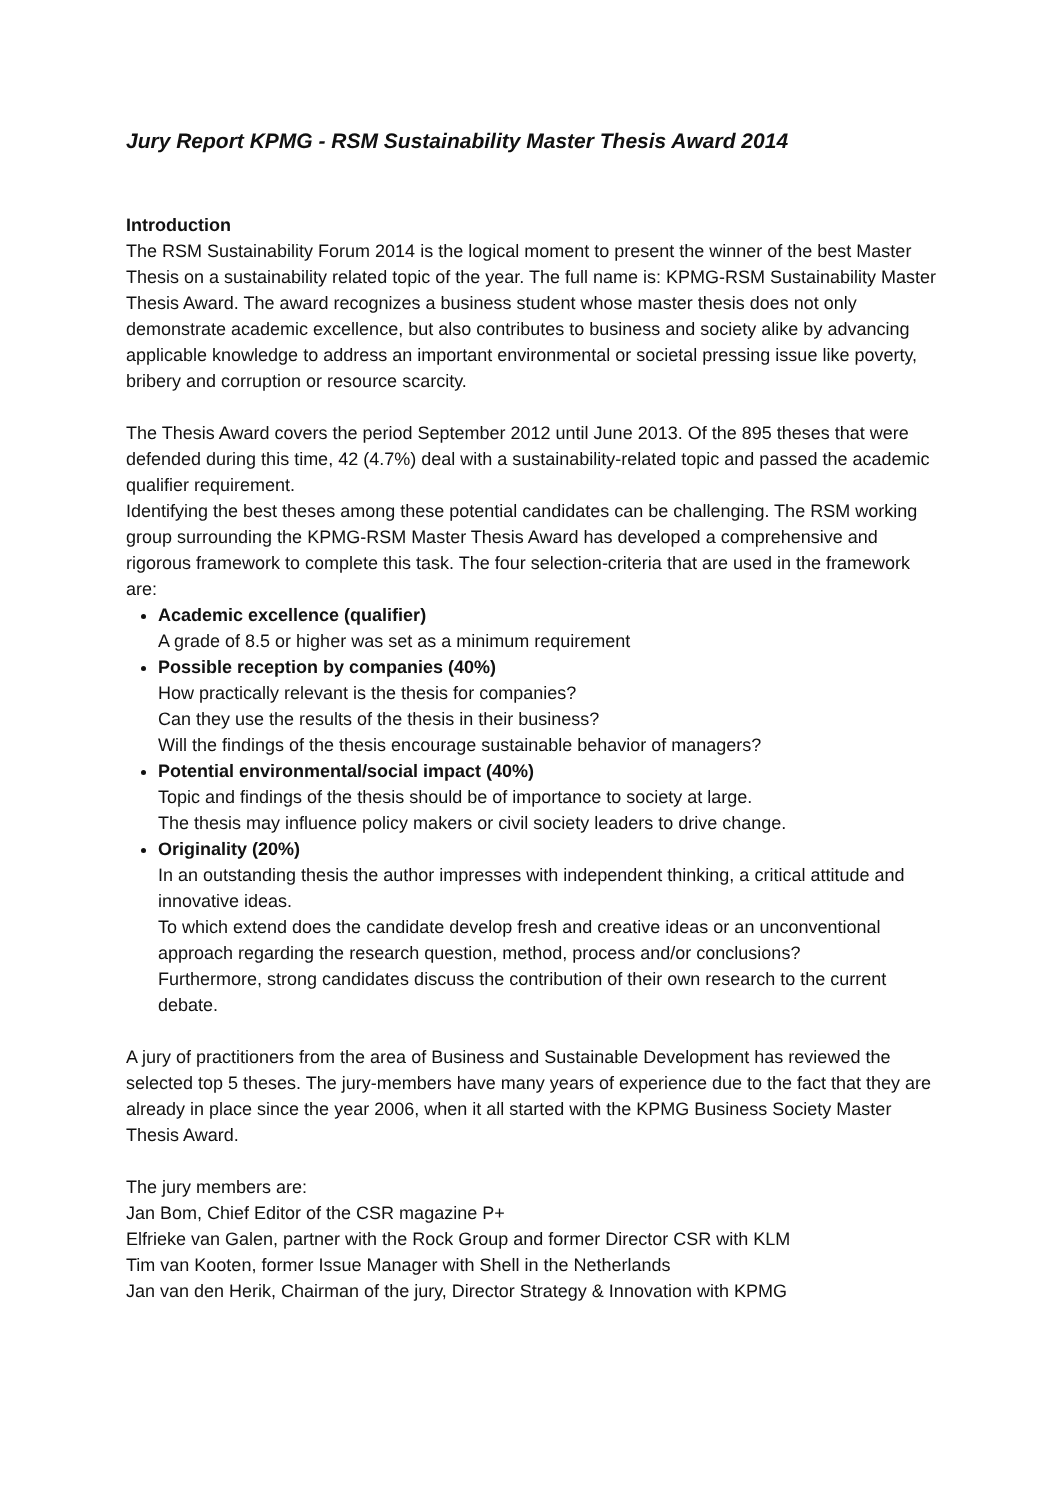Jury Report KPMG - RSM Sustainability Master Thesis Award 2014
Introduction
The RSM Sustainability Forum 2014 is the logical moment to present the winner of the best Master Thesis on a sustainability related topic of the year. The full name is: KPMG-RSM Sustainability Master Thesis Award. The award recognizes a business student whose master thesis does not only demonstrate academic excellence, but also contributes to business and society alike by advancing applicable knowledge to address an important environmental or societal pressing issue like poverty, bribery and corruption or resource scarcity.
The Thesis Award covers the period September 2012 until June 2013. Of the 895 theses that were defended during this time, 42 (4.7%) deal with a sustainability-related topic and passed the academic qualifier requirement.
Identifying the best theses among these potential candidates can be challenging. The RSM working group surrounding the KPMG-RSM Master Thesis Award has developed a comprehensive and rigorous framework to complete this task. The four selection-criteria that are used in the framework are:
Academic excellence (qualifier)
A grade of 8.5 or higher was set as a minimum requirement
Possible reception by companies (40%)
How practically relevant is the thesis for companies?
Can they use the results of the thesis in their business?
Will the findings of the thesis encourage sustainable behavior of managers?
Potential environmental/social impact (40%)
Topic and findings of the thesis should be of importance to society at large.
The thesis may influence policy makers or civil society leaders to drive change.
Originality (20%)
In an outstanding thesis the author impresses with independent thinking, a critical attitude and innovative ideas.
To which extend does the candidate develop fresh and creative ideas or an unconventional approach regarding the research question, method, process and/or conclusions?
Furthermore, strong candidates discuss the contribution of their own research to the current debate.
A jury of practitioners from the area of Business and Sustainable Development has reviewed the selected top 5 theses. The jury-members have many years of experience due to the fact that they are already in place since the year 2006, when it all started with the KPMG Business Society Master Thesis Award.
The jury members are:
Jan Bom, Chief Editor of the CSR magazine P+
Elfrieke van Galen, partner with the Rock Group and former Director CSR with KLM
Tim van Kooten, former Issue Manager with Shell in the Netherlands
Jan van den Herik, Chairman of the jury, Director Strategy & Innovation with KPMG